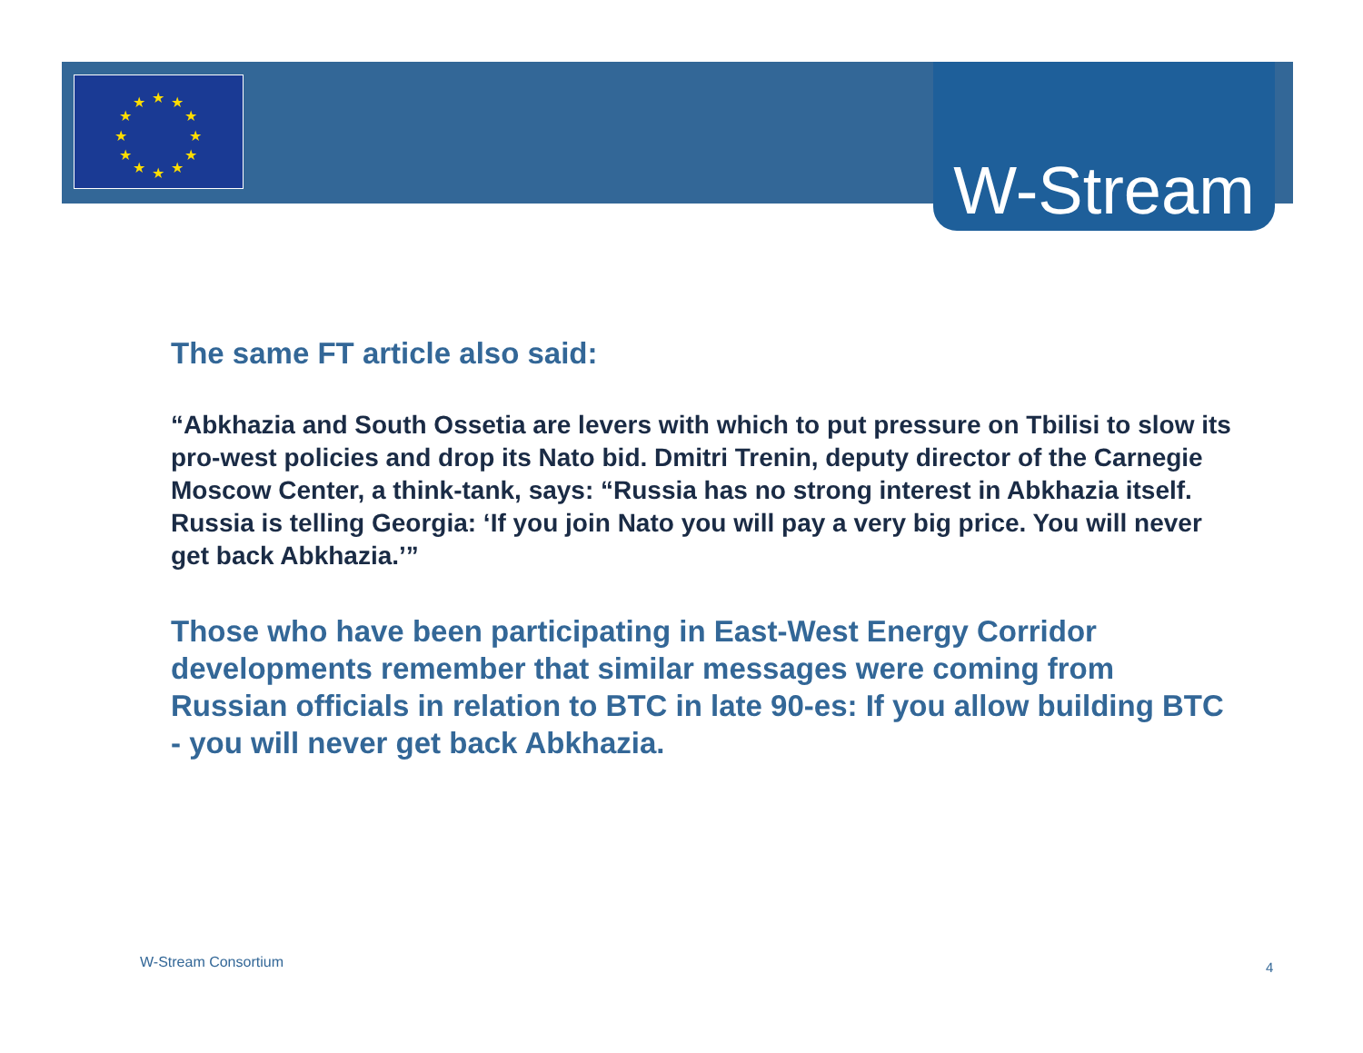★
★
★
★
★
★
★
★
★
★
★
★
W-Stream
The same FT article also said:
“Abkhazia and South Ossetia are levers with which to put pressure on Tbilisi to slow its pro-west policies and drop its Nato bid. Dmitri Trenin, deputy director of the Carnegie Moscow Center, a think-tank, says: “Russia has no strong interest in Abkhazia itself. Russia is telling Georgia: ‘If you join Nato you will pay a very big price. You will never get back Abkhazia.’”
Those who have been participating in East-West Energy Corridor developments remember that similar messages were coming from Russian officials in relation to BTC in late 90-es: If you allow building BTC - you will never get back Abkhazia.
W-Stream Consortium 4